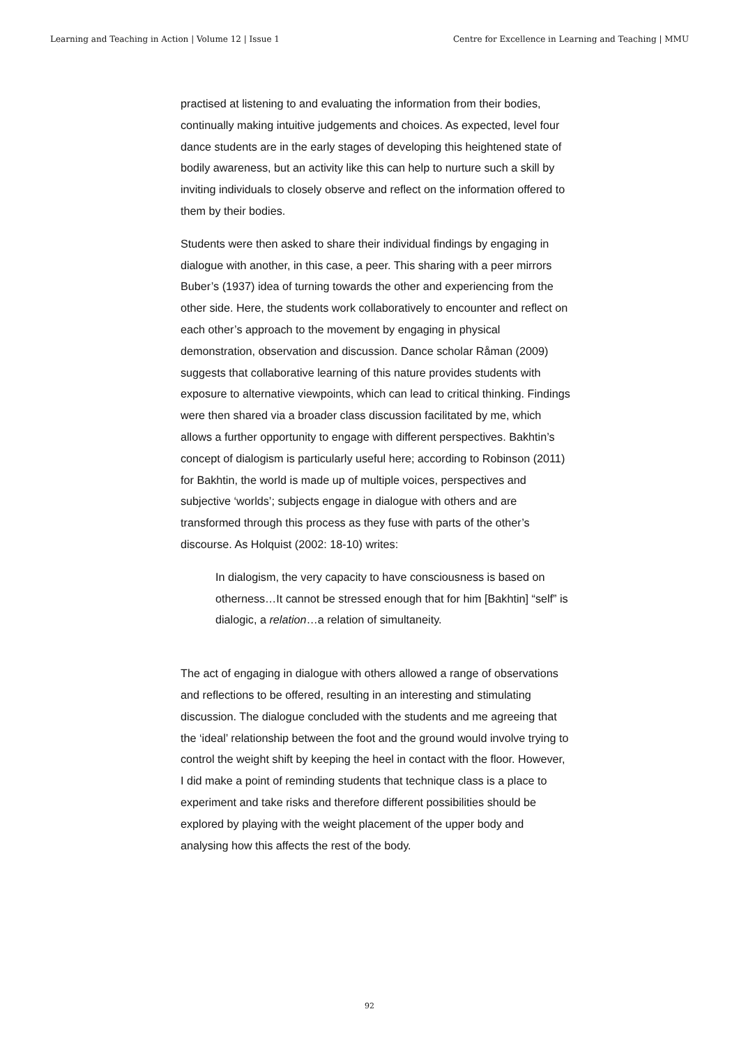Learning and Teaching in Action | Volume 12 | Issue 1 Centre for Excellence in Learning and Teaching | MMU
practised at listening to and evaluating the information from their bodies, continually making intuitive judgements and choices. As expected, level four dance students are in the early stages of developing this heightened state of bodily awareness, but an activity like this can help to nurture such a skill by inviting individuals to closely observe and reflect on the information offered to them by their bodies.
Students were then asked to share their individual findings by engaging in dialogue with another, in this case, a peer. This sharing with a peer mirrors Buber’s (1937) idea of turning towards the other and experiencing from the other side. Here, the students work collaboratively to encounter and reflect on each other’s approach to the movement by engaging in physical demonstration, observation and discussion. Dance scholar Råman (2009) suggests that collaborative learning of this nature provides students with exposure to alternative viewpoints, which can lead to critical thinking. Findings were then shared via a broader class discussion facilitated by me, which allows a further opportunity to engage with different perspectives. Bakhtin’s concept of dialogism is particularly useful here; according to Robinson (2011) for Bakhtin, the world is made up of multiple voices, perspectives and subjective ‘worlds’; subjects engage in dialogue with others and are transformed through this process as they fuse with parts of the other’s discourse. As Holquist (2002: 18-10) writes:
In dialogism, the very capacity to have consciousness is based on otherness…It cannot be stressed enough that for him [Bakhtin] “self” is dialogic, a relation…a relation of simultaneity.
The act of engaging in dialogue with others allowed a range of observations and reflections to be offered, resulting in an interesting and stimulating discussion. The dialogue concluded with the students and me agreeing that the ‘ideal’ relationship between the foot and the ground would involve trying to control the weight shift by keeping the heel in contact with the floor. However, I did make a point of reminding students that technique class is a place to experiment and take risks and therefore different possibilities should be explored by playing with the weight placement of the upper body and analysing how this affects the rest of the body.
92